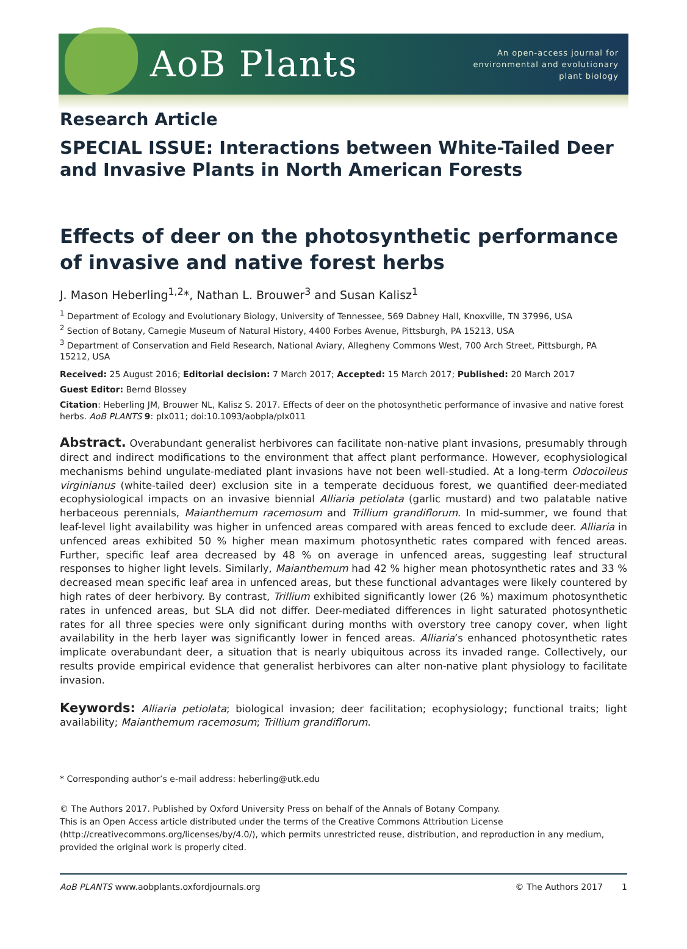AoB Plants
An open-access journal for
environmental and evolutionary
plant biology
Research Article
SPECIAL ISSUE: Interactions between White-Tailed Deer and Invasive Plants in North American Forests
Effects of deer on the photosynthetic performance of invasive and native forest herbs
J. Mason Heberling<sup>1,2</sup>*, Nathan L. Brouwer<sup>3</sup> and Susan Kalisz<sup>1</sup>
<sup>1</sup> Department of Ecology and Evolutionary Biology, University of Tennessee, 569 Dabney Hall, Knoxville, TN 37996, USA
<sup>2</sup> Section of Botany, Carnegie Museum of Natural History, 4400 Forbes Avenue, Pittsburgh, PA 15213, USA
<sup>3</sup> Department of Conservation and Field Research, National Aviary, Allegheny Commons West, 700 Arch Street, Pittsburgh, PA 15212, USA
Received: 25 August 2016; Editorial decision: 7 March 2017; Accepted: 15 March 2017; Published: 20 March 2017
Guest Editor: Bernd Blossey
Citation: Heberling JM, Brouwer NL, Kalisz S. 2017. Effects of deer on the photosynthetic performance of invasive and native forest herbs. AoB PLANTS 9: plx011; doi:10.1093/aobpla/plx011
Abstract. Overabundant generalist herbivores can facilitate non-native plant invasions, presumably through direct and indirect modifications to the environment that affect plant performance. However, ecophysiological mechanisms behind ungulate-mediated plant invasions have not been well-studied. At a long-term Odocoileus virginianus (white-tailed deer) exclusion site in a temperate deciduous forest, we quantified deer-mediated ecophysiological impacts on an invasive biennial Alliaria petiolata (garlic mustard) and two palatable native herbaceous perennials, Maianthemum racemosum and Trillium grandiflorum. In mid-summer, we found that leaf-level light availability was higher in unfenced areas compared with areas fenced to exclude deer. Alliaria in unfenced areas exhibited 50 % higher mean maximum photosynthetic rates compared with fenced areas. Further, specific leaf area decreased by 48 % on average in unfenced areas, suggesting leaf structural responses to higher light levels. Similarly, Maianthemum had 42 % higher mean photosynthetic rates and 33 % decreased mean specific leaf area in unfenced areas, but these functional advantages were likely countered by high rates of deer herbivory. By contrast, Trillium exhibited significantly lower (26 %) maximum photosynthetic rates in unfenced areas, but SLA did not differ. Deer-mediated differences in light saturated photosynthetic rates for all three species were only significant during months with overstory tree canopy cover, when light availability in the herb layer was significantly lower in fenced areas. Alliaria’s enhanced photosynthetic rates implicate overabundant deer, a situation that is nearly ubiquitous across its invaded range. Collectively, our results provide empirical evidence that generalist herbivores can alter non-native plant physiology to facilitate invasion.
Keywords: Alliaria petiolata; biological invasion; deer facilitation; ecophysiology; functional traits; light availability; Maianthemum racemosum; Trillium grandiflorum.
* Corresponding author’s e-mail address: heberling@utk.edu
© The Authors 2017. Published by Oxford University Press on behalf of the Annals of Botany Company.
This is an Open Access article distributed under the terms of the Creative Commons Attribution License (http://creativecommons.org/licenses/by/4.0/), which permits unrestricted reuse, distribution, and reproduction in any medium, provided the original work is properly cited.
AoB PLANTS www.aobplants.oxfordjournals.org © The Authors 2017 1